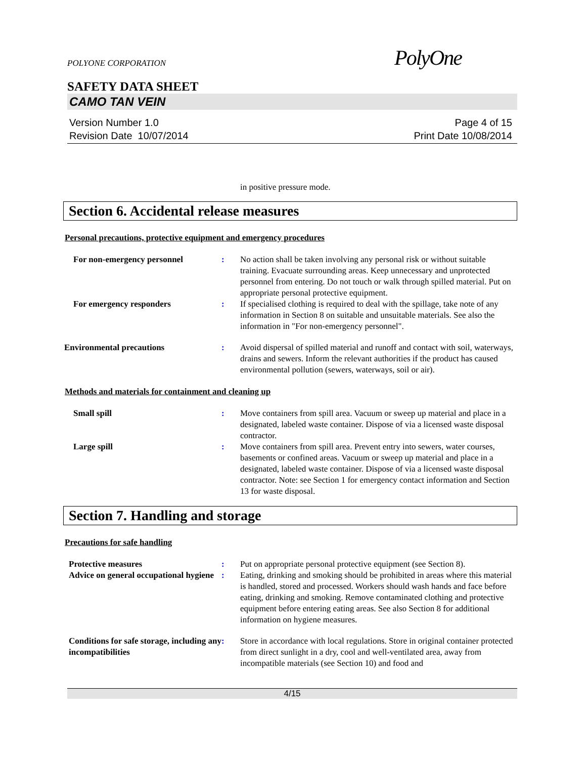POLYONE CORPORATION
PolyOne
SAFETY DATA SHEET
CAMO TAN VEIN
Version Number 1.0
Revision Date 10/07/2014
Page 4 of 15
Print Date 10/08/2014
in positive pressure mode.
Section 6. Accidental release measures
Personal precautions, protective equipment and emergency procedures
For non-emergency personnel : No action shall be taken involving any personal risk or without suitable training. Evacuate surrounding areas. Keep unnecessary and unprotected personnel from entering. Do not touch or walk through spilled material. Put on appropriate personal protective equipment.
For emergency responders : If specialised clothing is required to deal with the spillage, take note of any information in Section 8 on suitable and unsuitable materials. See also the information in "For non-emergency personnel".
Environmental precautions : Avoid dispersal of spilled material and runoff and contact with soil, waterways, drains and sewers. Inform the relevant authorities if the product has caused environmental pollution (sewers, waterways, soil or air).
Methods and materials for containment and cleaning up
Small spill : Move containers from spill area. Vacuum or sweep up material and place in a designated, labeled waste container. Dispose of via a licensed waste disposal contractor.
Large spill : Move containers from spill area. Prevent entry into sewers, water courses, basements or confined areas. Vacuum or sweep up material and place in a designated, labeled waste container. Dispose of via a licensed waste disposal contractor. Note: see Section 1 for emergency contact information and Section 13 for waste disposal.
Section 7. Handling and storage
Precautions for safe handling
Protective measures : Put on appropriate personal protective equipment (see Section 8).
Advice on general occupational hygiene
: Eating, drinking and smoking should be prohibited in areas where this material is handled, stored and processed. Workers should wash hands and face before eating, drinking and smoking. Remove contaminated clothing and protective equipment before entering eating areas. See also Section 8 for additional information on hygiene measures.
Conditions for safe storage, including any incompatibilities
: Store in accordance with local regulations. Store in original container protected from direct sunlight in a dry, cool and well-ventilated area, away from incompatible materials (see Section 10) and food and
4/15